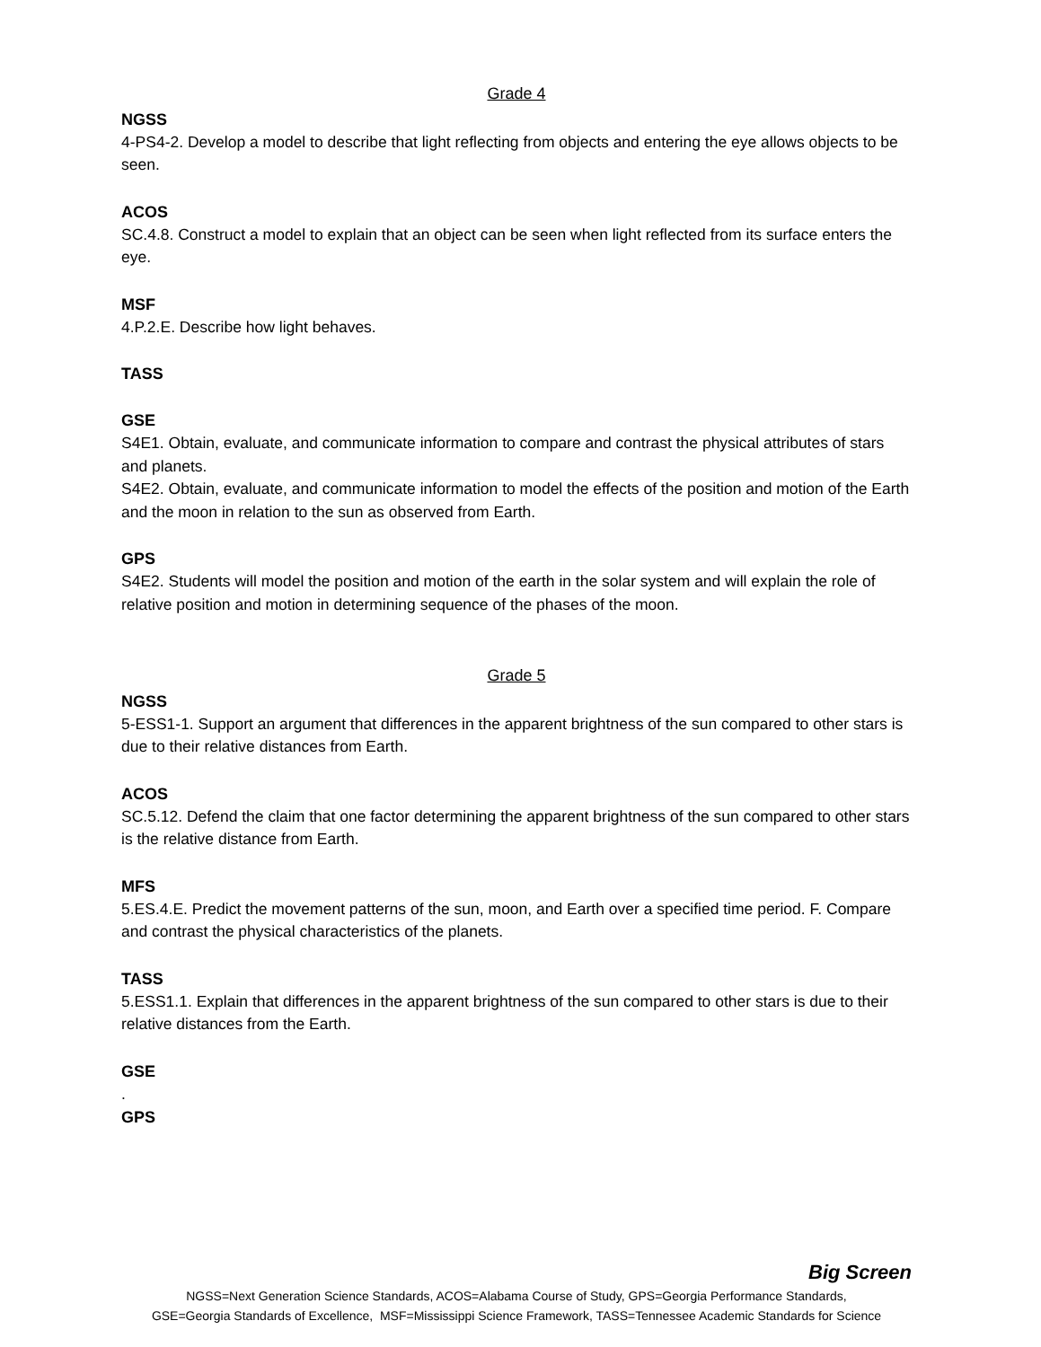Grade 4
NGSS
4-PS4-2. Develop a model to describe that light reflecting from objects and entering the eye allows objects to be seen.
ACOS
SC.4.8. Construct a model to explain that an object can be seen when light reflected from its surface enters the eye.
MSF
4.P.2.E. Describe how light behaves.
TASS
GSE
S4E1. Obtain, evaluate, and communicate information to compare and contrast the physical attributes of stars and planets.
S4E2. Obtain, evaluate, and communicate information to model the effects of the position and motion of the Earth and the moon in relation to the sun as observed from Earth.
GPS
S4E2. Students will model the position and motion of the earth in the solar system and will explain the role of relative position and motion in determining sequence of the phases of the moon.
Grade 5
NGSS
5-ESS1-1. Support an argument that differences in the apparent brightness of the sun compared to other stars is due to their relative distances from Earth.
ACOS
SC.5.12. Defend the claim that one factor determining the apparent brightness of the sun compared to other stars is the relative distance from Earth.
MFS
5.ES.4.E. Predict the movement patterns of the sun, moon, and Earth over a specified time period. F. Compare and contrast the physical characteristics of the planets.
TASS
5.ESS1.1. Explain that differences in the apparent brightness of the sun compared to other stars is due to their relative distances from the Earth.
GSE
.
GPS
Big Screen
NGSS=Next Generation Science Standards, ACOS=Alabama Course of Study, GPS=Georgia Performance Standards,
GSE=Georgia Standards of Excellence, MSF=Mississippi Science Framework, TASS=Tennessee Academic Standards for Science